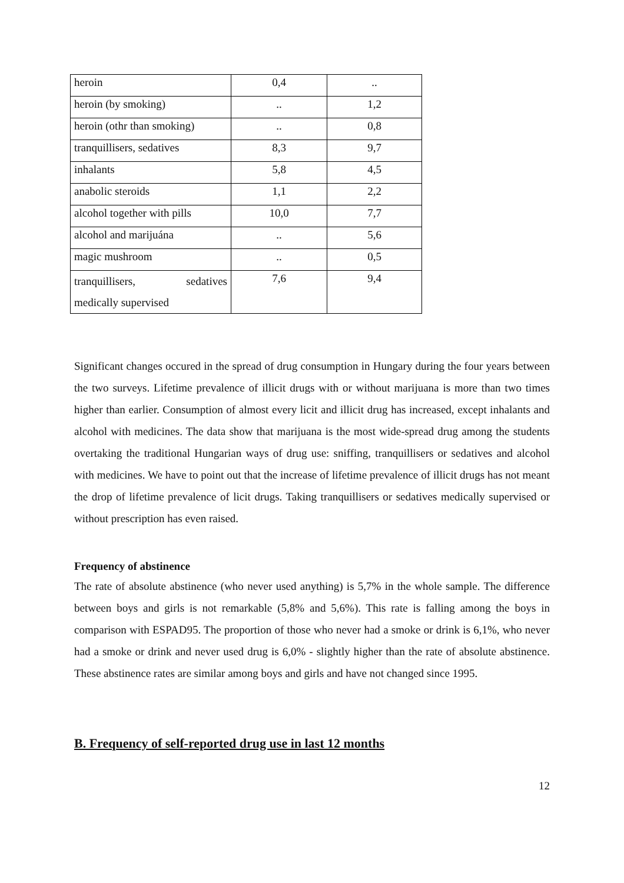| heroin | 0,4 | .. |
| heroin (by smoking) | .. | 1,2 |
| heroin (othr than smoking) | .. | 0,8 |
| tranquillisers, sedatives | 8,3 | 9,7 |
| inhalants | 5,8 | 4,5 |
| anabolic steroids | 1,1 | 2,2 |
| alcohol together with pills | 10,0 | 7,7 |
| alcohol and marijuána | .. | 5,6 |
| magic mushroom | .. | 0,5 |
| tranquillisers, sedatives medically supervised | 7,6 | 9,4 |
Significant changes occured in the spread of drug consumption in Hungary during the four years between the two surveys. Lifetime prevalence of illicit drugs with or without marijuana is more than two times higher than earlier. Consumption of almost every licit and illicit drug has increased, except inhalants and alcohol with medicines. The data show that marijuana is the most wide-spread drug among the students overtaking the traditional Hungarian ways of drug use: sniffing, tranquillisers or sedatives and alcohol with medicines. We have to point out that the increase of lifetime prevalence of illicit drugs has not meant the drop of lifetime prevalence of licit drugs. Taking tranquillisers or sedatives medically supervised or without prescription has even raised.
Frequency of abstinence
The rate of absolute abstinence (who never used anything) is 5,7% in the whole sample. The difference between boys and girls is not remarkable (5,8% and 5,6%). This rate is falling among the boys in comparison with ESPAD95. The proportion of those who never had a smoke or drink is 6,1%, who never had a smoke or drink and never used drug is 6,0% - slightly higher than the rate of absolute abstinence. These abstinence rates are similar among boys and girls and have not changed since 1995.
B. Frequency of self-reported drug use in last 12 months
12